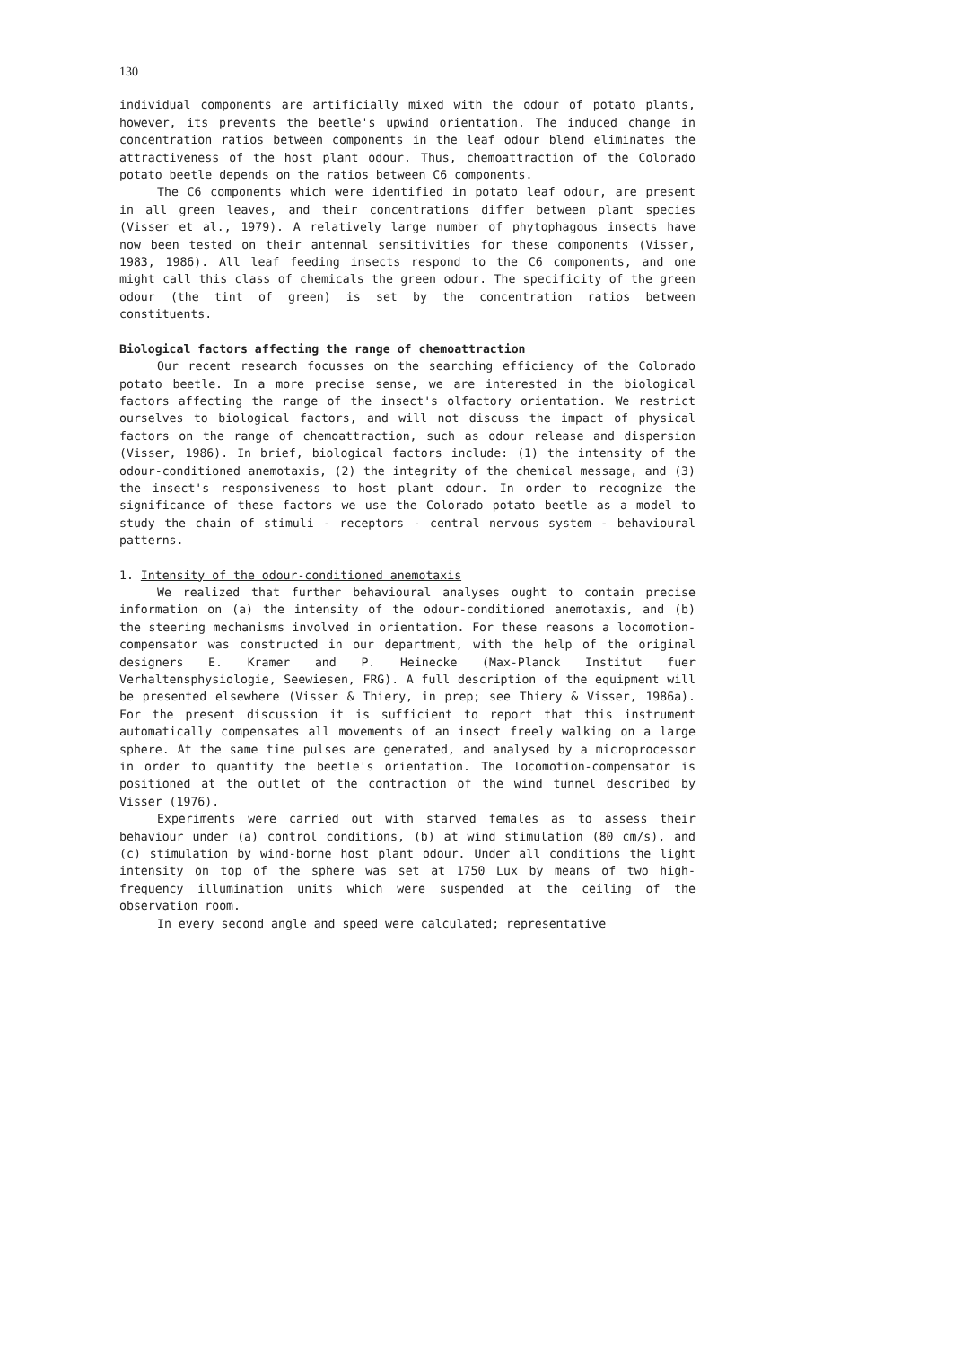130
individual components are artificially mixed with the odour of potato plants, however, its prevents the beetle's upwind orientation. The induced change in concentration ratios between components in the leaf odour blend eliminates the attractiveness of the host plant odour. Thus, chemoattraction of the Colorado potato beetle depends on the ratios between C6 components.
The C6 components which were identified in potato leaf odour, are present in all green leaves, and their concentrations differ between plant species (Visser et al., 1979). A relatively large number of phytophagous insects have now been tested on their antennal sensitivities for these components (Visser, 1983, 1986). All leaf feeding insects respond to the C6 components, and one might call this class of chemicals the green odour. The specificity of the green odour (the tint of green) is set by the concentration ratios between constituents.
Biological factors affecting the range of chemoattraction
Our recent research focusses on the searching efficiency of the Colorado potato beetle. In a more precise sense, we are interested in the biological factors affecting the range of the insect's olfactory orientation. We restrict ourselves to biological factors, and will not discuss the impact of physical factors on the range of chemoattraction, such as odour release and dispersion (Visser, 1986). In brief, biological factors include: (1) the intensity of the odour-conditioned anemotaxis, (2) the integrity of the chemical message, and (3) the insect's responsiveness to host plant odour. In order to recognize the significance of these factors we use the Colorado potato beetle as a model to study the chain of stimuli - receptors - central nervous system - behavioural patterns.
1. Intensity of the odour-conditioned anemotaxis
We realized that further behavioural analyses ought to contain precise information on (a) the intensity of the odour-conditioned anemotaxis, and (b) the steering mechanisms involved in orientation. For these reasons a locomotion-compensator was constructed in our department, with the help of the original designers E. Kramer and P. Heinecke (Max-Planck Institut fuer Verhaltensphysiologie, Seewiesen, FRG). A full description of the equipment will be presented elsewhere (Visser & Thiery, in prep; see Thiery & Visser, 1986a). For the present discussion it is sufficient to report that this instrument automatically compensates all movements of an insect freely walking on a large sphere. At the same time pulses are generated, and analysed by a microprocessor in order to quantify the beetle's orientation. The locomotion-compensator is positioned at the outlet of the contraction of the wind tunnel described by Visser (1976).
Experiments were carried out with starved females as to assess their behaviour under (a) control conditions, (b) at wind stimulation (80 cm/s), and (c) stimulation by wind-borne host plant odour. Under all conditions the light intensity on top of the sphere was set at 1750 Lux by means of two high-frequency illumination units which were suspended at the ceiling of the observation room.
In every second angle and speed were calculated; representative